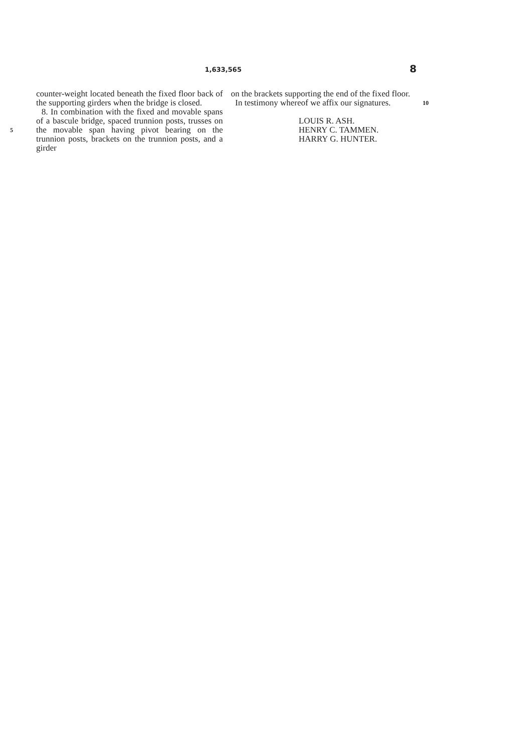1,633,565 8
5
counter-weight located beneath the fixed floor back of the supporting girders when the bridge is closed.
8. In combination with the fixed and movable spans of a bascule bridge, spaced trunnion posts, trusses on the movable span having pivot bearing on the trunnion posts, brackets on the trunnion posts, and a girder
on the brackets supporting the end of the fixed floor.
In testimony whereof we affix our signatures.
LOUIS R. ASH.
HENRY C. TAMMEN.
HARRY G. HUNTER.
10